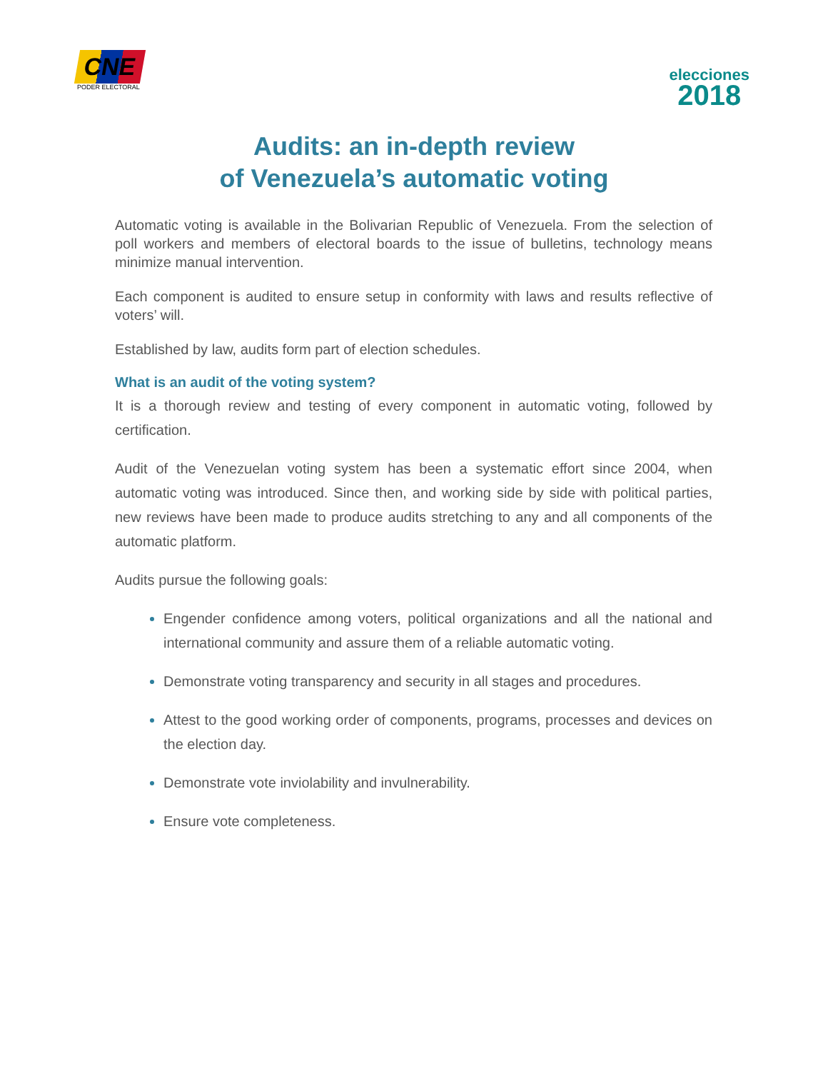CNE
PODER ELECTORAL
elecciones
2018
Audits: an in-depth review
of Venezuela’s automatic voting
Automatic voting is available in the Bolivarian Republic of Venezuela. From the selection of poll workers and members of electoral boards to the issue of bulletins, technology means minimize manual intervention.
Each component is audited to ensure setup in conformity with laws and results reflective of voters’ will.
Established by law, audits form part of election schedules.
What is an audit of the voting system?
It is a thorough review and testing of every component in automatic voting, followed by certification.
Audit of the Venezuelan voting system has been a systematic effort since 2004, when automatic voting was introduced. Since then, and working side by side with political parties, new reviews have been made to produce audits stretching to any and all components of the automatic platform.
Audits pursue the following goals:
Engender confidence among voters, political organizations and all the national and international community and assure them of a reliable automatic voting.
Demonstrate voting transparency and security in all stages and procedures.
Attest to the good working order of components, programs, processes and devices on the election day.
Demonstrate vote inviolability and invulnerability.
Ensure vote completeness.